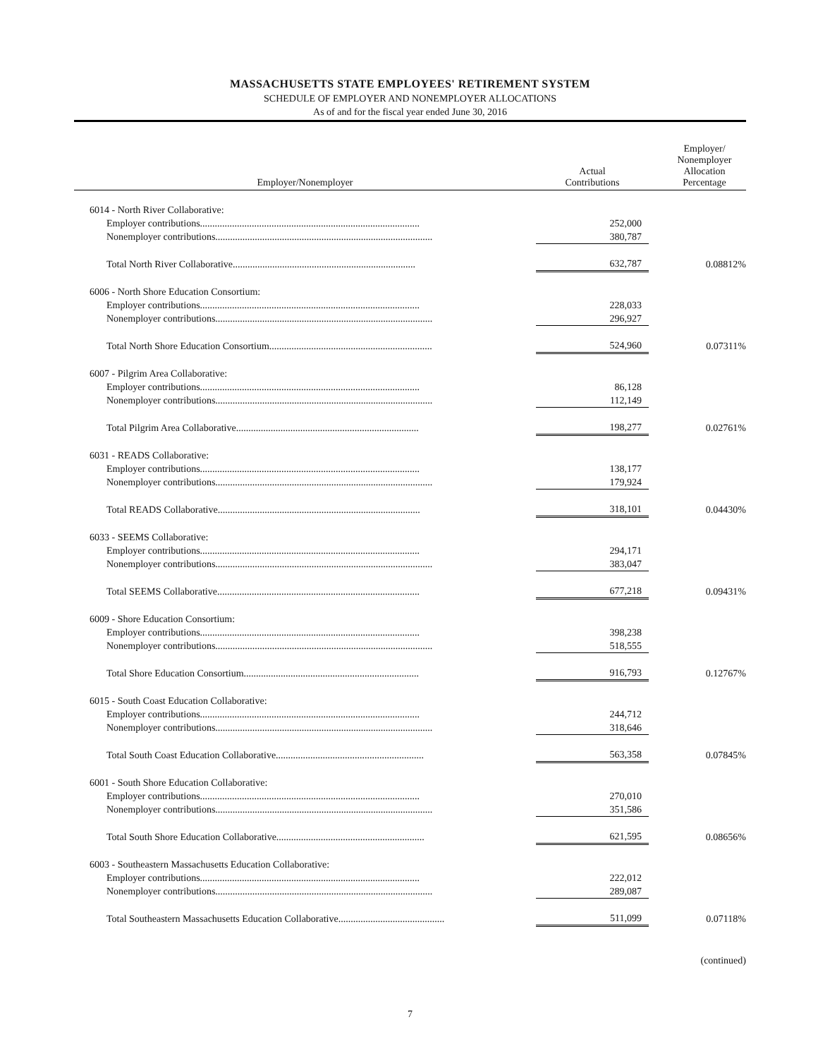MASSACHUSETTS STATE EMPLOYEES' RETIREMENT SYSTEM
SCHEDULE OF EMPLOYER AND NONEMPLOYER ALLOCATIONS
As of and for the fiscal year ended June 30, 2016
| Employer/Nonemployer | Actual Contributions | Employer/ Nonemployer Allocation Percentage |
| --- | --- | --- |
| 6014 - North River Collaborative: | | |
| Employer contributions......................................................................................... | 252,000 | |
| Nonemployer contributions........................................................................................ | 380,787 | |
| Total North River Collaborative.......................................................................... | 632,787 | 0.08812% |
| 6006 - North Shore Education Consortium: | | |
| Employer contributions......................................................................................... | 228,033 | |
| Nonemployer contributions........................................................................................ | 296,927 | |
| Total North Shore Education Consortium.................................................................. | 524,960 | 0.07311% |
| 6007 - Pilgrim Area Collaborative: | | |
| Employer contributions......................................................................................... | 86,128 | |
| Nonemployer contributions........................................................................................ | 112,149 | |
| Total Pilgrim Area Collaborative.......................................................................... | 198,277 | 0.02761% |
| 6031 - READS Collaborative: | | |
| Employer contributions......................................................................................... | 138,177 | |
| Nonemployer contributions........................................................................................ | 179,924 | |
| Total READS Collaborative.................................................................................. | 318,101 | 0.04430% |
| 6033 - SEEMS Collaborative: | | |
| Employer contributions......................................................................................... | 294,171 | |
| Nonemployer contributions........................................................................................ | 383,047 | |
| Total SEEMS Collaborative.................................................................................. | 677,218 | 0.09431% |
| 6009 - Shore Education Consortium: | | |
| Employer contributions......................................................................................... | 398,238 | |
| Nonemployer contributions........................................................................................ | 518,555 | |
| Total Shore Education Consortium....................................................................... | 916,793 | 0.12767% |
| 6015 - South Coast Education Collaborative: | | |
| Employer contributions......................................................................................... | 244,712 | |
| Nonemployer contributions........................................................................................ | 318,646 | |
| Total South Coast Education Collaborative............................................................ | 563,358 | 0.07845% |
| 6001 - South Shore Education Collaborative: | | |
| Employer contributions......................................................................................... | 270,010 | |
| Nonemployer contributions........................................................................................ | 351,586 | |
| Total South Shore Education Collaborative............................................................ | 621,595 | 0.08656% |
| 6003 - Southeastern Massachusetts Education Collaborative: | | |
| Employer contributions......................................................................................... | 222,012 | |
| Nonemployer contributions........................................................................................ | 289,087 | |
| Total Southeastern Massachusetts Education Collaborative........................................... | 511,099 | 0.07118% |
(continued)
7